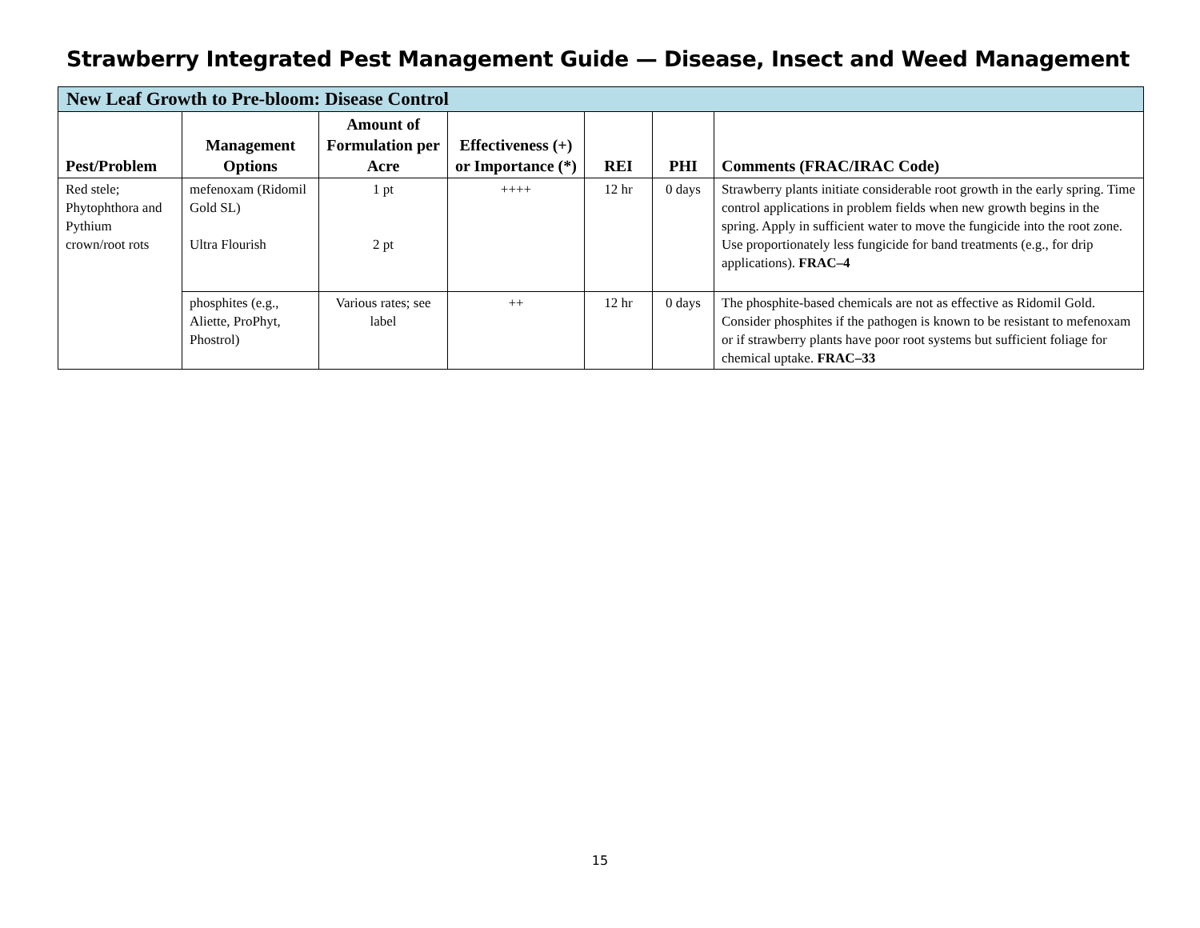Strawberry Integrated Pest Management Guide — Disease, Insect and Weed Management
| New Leaf Growth to Pre-bloom: Disease Control | | | | | | |
| --- | --- | --- | --- | --- | --- | --- |
| Pest/Problem | Management Options | Amount of Formulation per Acre | Effectiveness (+) or Importance (*) | REI | PHI | Comments (FRAC/IRAC Code) |
| Red stele; Phytophthora and Pythium crown/root rots | mefenoxam (Ridomil Gold SL) Ultra Flourish | 1 pt 2 pt | ++++ | 12 hr | 0 days | Strawberry plants initiate considerable root growth in the early spring. Time control applications in problem fields when new growth begins in the spring. Apply in sufficient water to move the fungicide into the root zone. Use proportionately less fungicide for band treatments (e.g., for drip applications). FRAC–4 |
| | phosphites (e.g., Aliette, ProPhyt, Phostrol) | Various rates; see label | ++ | 12 hr | 0 days | The phosphite-based chemicals are not as effective as Ridomil Gold. Consider phosphites if the pathogen is known to be resistant to mefenoxam or if strawberry plants have poor root systems but sufficient foliage for chemical uptake. FRAC–33 |
15